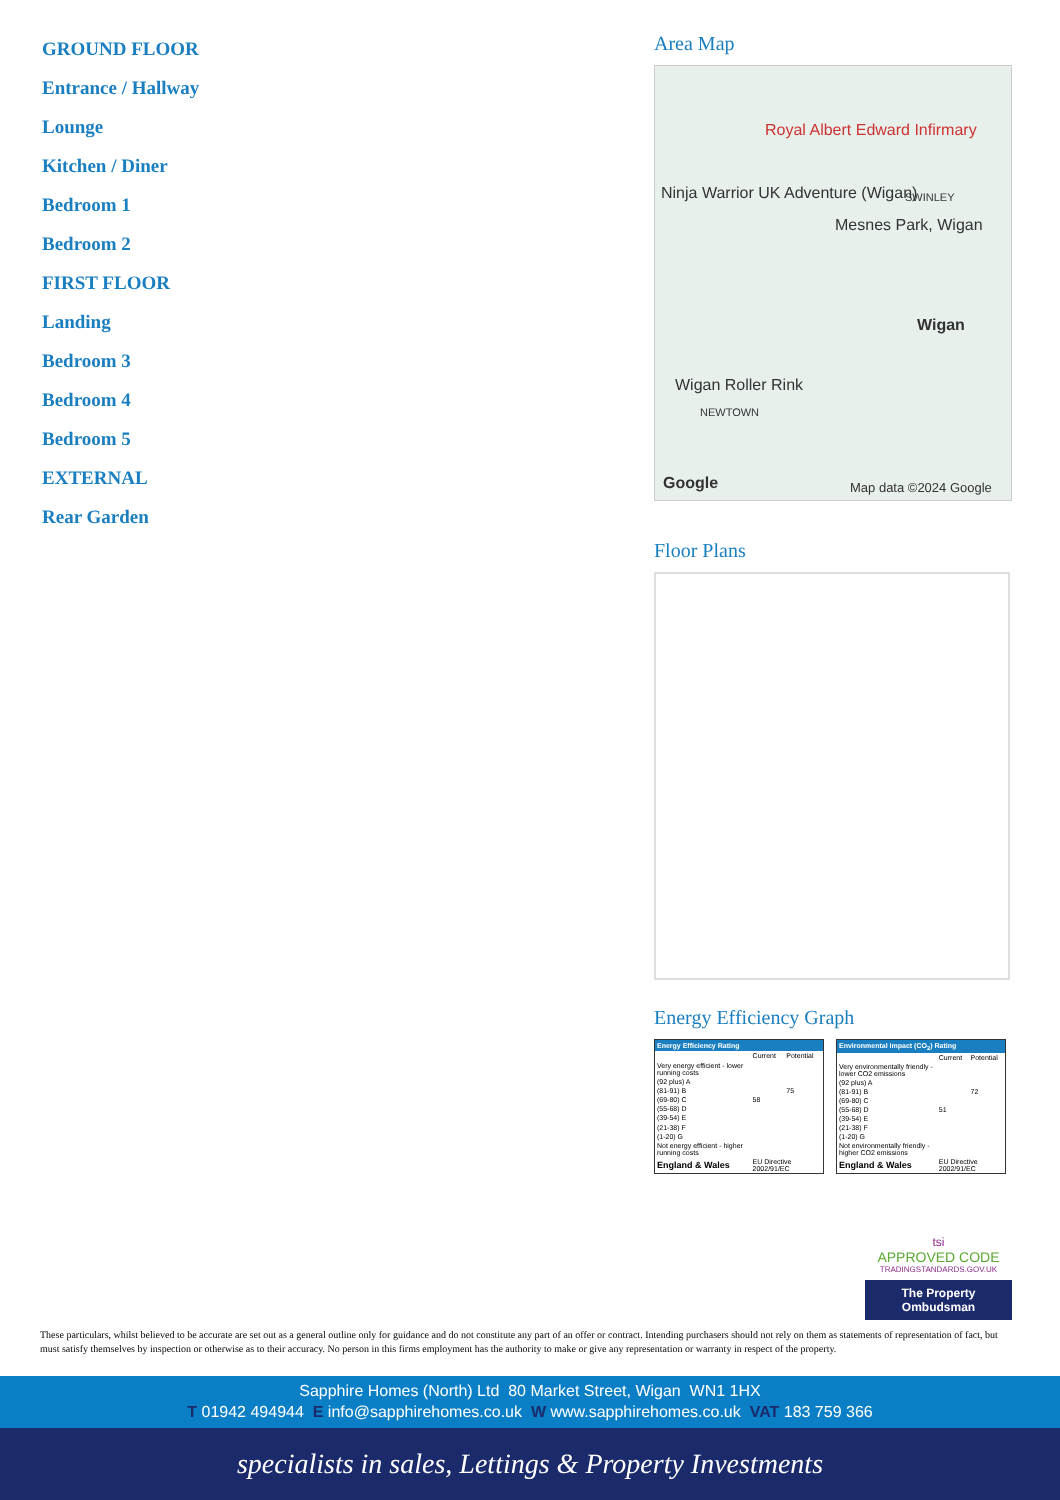GROUND FLOOR
Entrance / Hallway
Lounge
Kitchen / Diner
Bedroom 1
Bedroom 2
FIRST FLOOR
Landing
Bedroom 3
Bedroom 4
Bedroom 5
EXTERNAL
Rear Garden
Area Map
Royal Albert Edward Infirmary
Ninja Warrior UK Adventure (Wigan) SWINLEY
Mesnes Park, Wigan
Wigan
Wigan Roller Rink
NEWTOWN
Google Map data ©2024 Google
Floor Plans
Energy Efficiency Graph
| Energy Efficiency Rating | | |
| --- | --- | --- |
| | Current | Potential |
| Very energy efficient - lower running costs | | |
| (92 plus) A | | |
| (81-91) B | | 75 |
| (69-80) C | 58 | |
| (55-68) D | | |
| (39-54) E | | |
| (21-38) F | | |
| (1-20) G | | |
| Not energy efficient - higher running costs | | |
| England & Wales | EU Directive 2002/91/EC | |
| Environmental Impact (CO<sub>2</sub>) Rating | | |
| --- | --- | --- |
| | Current | Potential |
| Very environmentally friendly - lower CO2 emissions | | |
| (92 plus) A | | |
| (81-91) B | | 72 |
| (69-80) C | | |
| (55-68) D | 51 | |
| (39-54) E | | |
| (21-38) F | | |
| (1-20) G | | |
| Not environmentally friendly - higher CO2 emissions | | |
| England & Wales | EU Directive 2002/91/EC | |
tsi
APPROVED CODE
TRADINGSTANDARDS.GOV.UK
The Property Ombudsman
These particulars, whilst believed to be accurate are set out as a general outline only for guidance and do not constitute any part of an offer or contract. Intending purchasers should not rely on them as statements of representation of fact, but must satisfy themselves by inspection or otherwise as to their accuracy. No person in this firms employment has the authority to make or give any representation or warranty in respect of the property.
Sapphire Homes (North) Ltd 80 Market Street, Wigan WN1 1HX
T 01942 494944 E info@sapphirehomes.co.uk W www.sapphirehomes.co.uk VAT 183 759 366
specialists in sales, Lettings & Property Investments